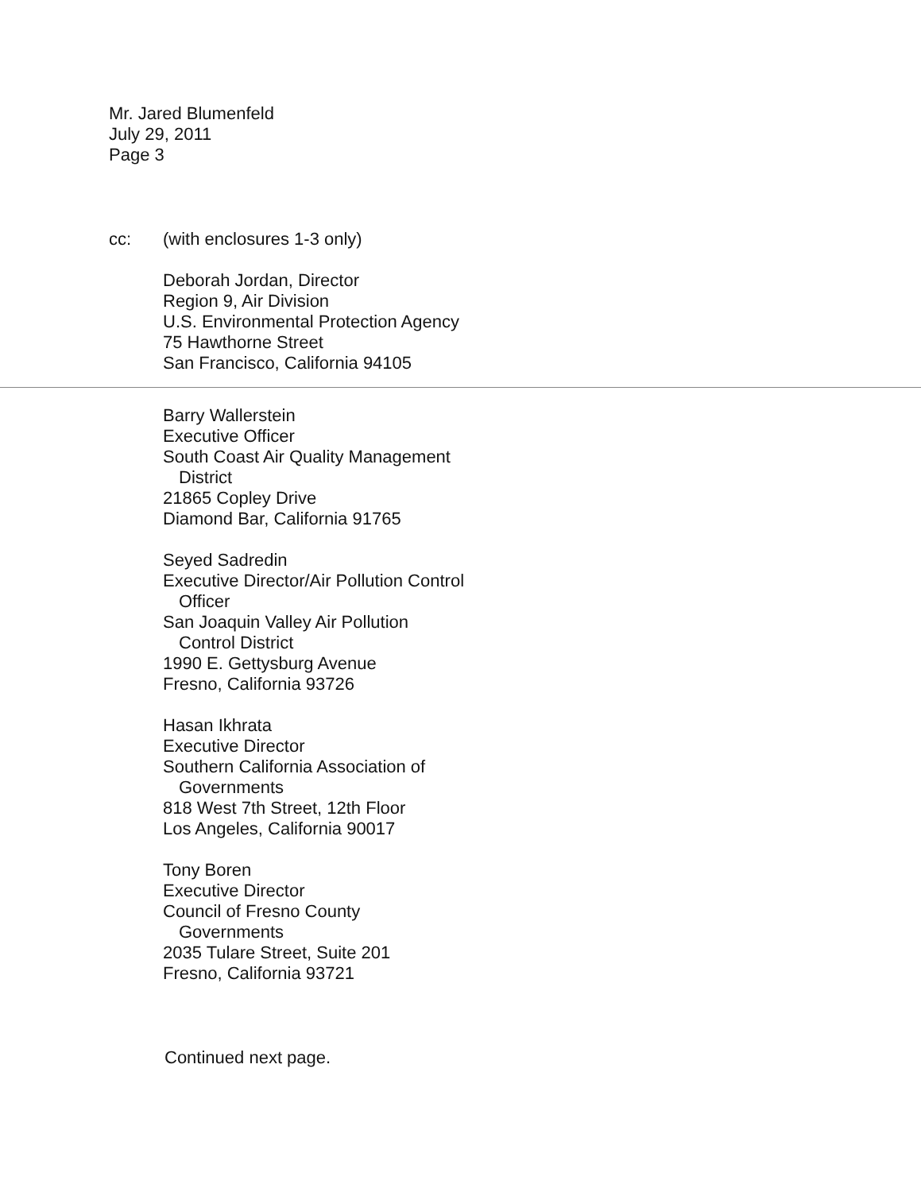Mr. Jared Blumenfeld
July 29, 2011
Page 3
cc: (with enclosures 1-3 only)
Deborah Jordan, Director
Region 9, Air Division
U.S. Environmental Protection Agency
75 Hawthorne Street
San Francisco, California 94105
Barry Wallerstein
Executive Officer
South Coast Air Quality Management
District
21865 Copley Drive
Diamond Bar, California 91765
Seyed Sadredin
Executive Director/Air Pollution Control
Officer
San Joaquin Valley Air Pollution
Control District
1990 E. Gettysburg Avenue
Fresno, California 93726
Hasan Ikhrata
Executive Director
Southern California Association of
Governments
818 West 7th Street, 12th Floor
Los Angeles, California 90017
Tony Boren
Executive Director
Council of Fresno County
Governments
2035 Tulare Street, Suite 201
Fresno, California 93721
Continued next page.